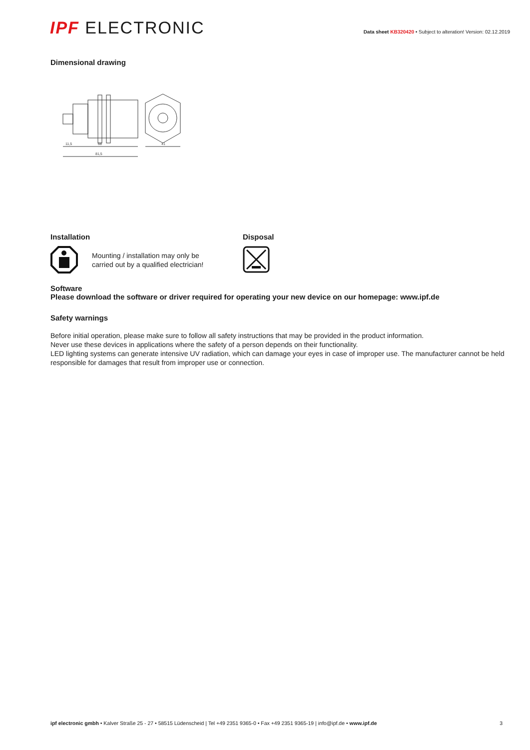IPF ELECTRONIC
Data sheet KB320420 • Subject to alteration! Version: 02.12.2019
Dimensional drawing
11,5
68
81,5
41
Installation
Mounting / installation may only be
carried out by a qualified electrician!
Disposal
Software
Please download the software or driver required for operating your new device on our homepage: www.ipf.de
Safety warnings
Before initial operation, please make sure to follow all safety instructions that may be provided in the product information.
Never use these devices in applications where the safety of a person depends on their functionality.
LED lighting systems can generate intensive UV radiation, which can damage your eyes in case of improper use. The manufacturer cannot be held responsible for damages that result from improper use or connection.
ipf electronic gmbh • Kalver Straße 25 - 27 • 58515 Lüdenscheid | Tel +49 2351 9365-0 • Fax +49 2351 9365-19 | info@ipf.de • www.ipf.de 3